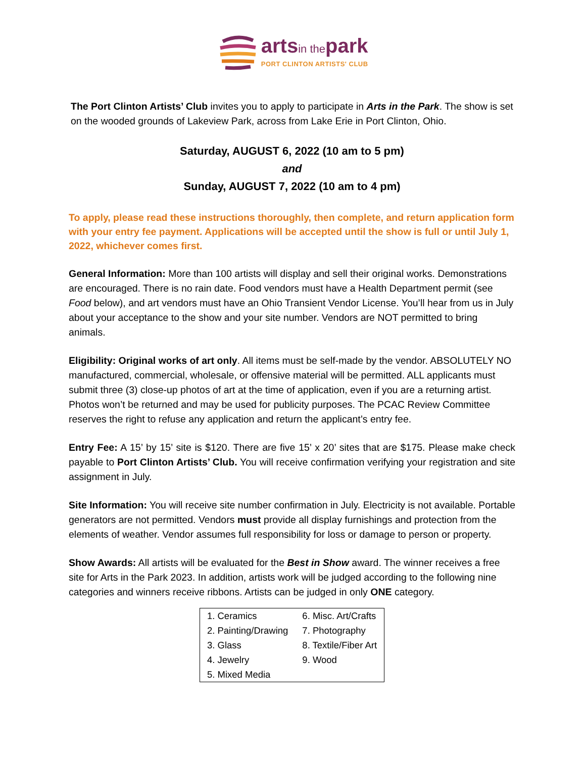arts in the park
PORT CLINTON ARTISTS' CLUB
The Port Clinton Artists’ Club invites you to apply to participate in Arts in the Park. The show is set on the wooded grounds of Lakeview Park, across from Lake Erie in Port Clinton, Ohio.
Saturday, AUGUST 6, 2022 (10 am to 5 pm)
and
Sunday, AUGUST 7, 2022 (10 am to 4 pm)
To apply, please read these instructions thoroughly, then complete, and return application form with your entry fee payment. Applications will be accepted until the show is full or until July 1, 2022, whichever comes first.
General Information: More than 100 artists will display and sell their original works. Demonstrations are encouraged. There is no rain date. Food vendors must have a Health Department permit (see Food below), and art vendors must have an Ohio Transient Vendor License. You’ll hear from us in July about your acceptance to the show and your site number. Vendors are NOT permitted to bring animals.
Eligibility: Original works of art only. All items must be self-made by the vendor. ABSOLUTELY NO manufactured, commercial, wholesale, or offensive material will be permitted. ALL applicants must submit three (3) close-up photos of art at the time of application, even if you are a returning artist. Photos won’t be returned and may be used for publicity purposes. The PCAC Review Committee reserves the right to refuse any application and return the applicant’s entry fee.
Entry Fee: A 15’ by 15’ site is $120. There are five 15’ x 20’ sites that are $175. Please make check payable to Port Clinton Artists’ Club. You will receive confirmation verifying your registration and site assignment in July.
Site Information: You will receive site number confirmation in July. Electricity is not available. Portable generators are not permitted. Vendors must provide all display furnishings and protection from the elements of weather. Vendor assumes full responsibility for loss or damage to person or property.
Show Awards: All artists will be evaluated for the Best in Show award. The winner receives a free site for Arts in the Park 2023. In addition, artists work will be judged according to the following nine categories and winners receive ribbons. Artists can be judged in only ONE category.
| 1. Ceramics | 6. Misc. Art/Crafts |
| 2. Painting/Drawing | 7. Photography |
| 3. Glass | 8. Textile/Fiber Art |
| 4. Jewelry | 9. Wood |
| 5. Mixed Media | |